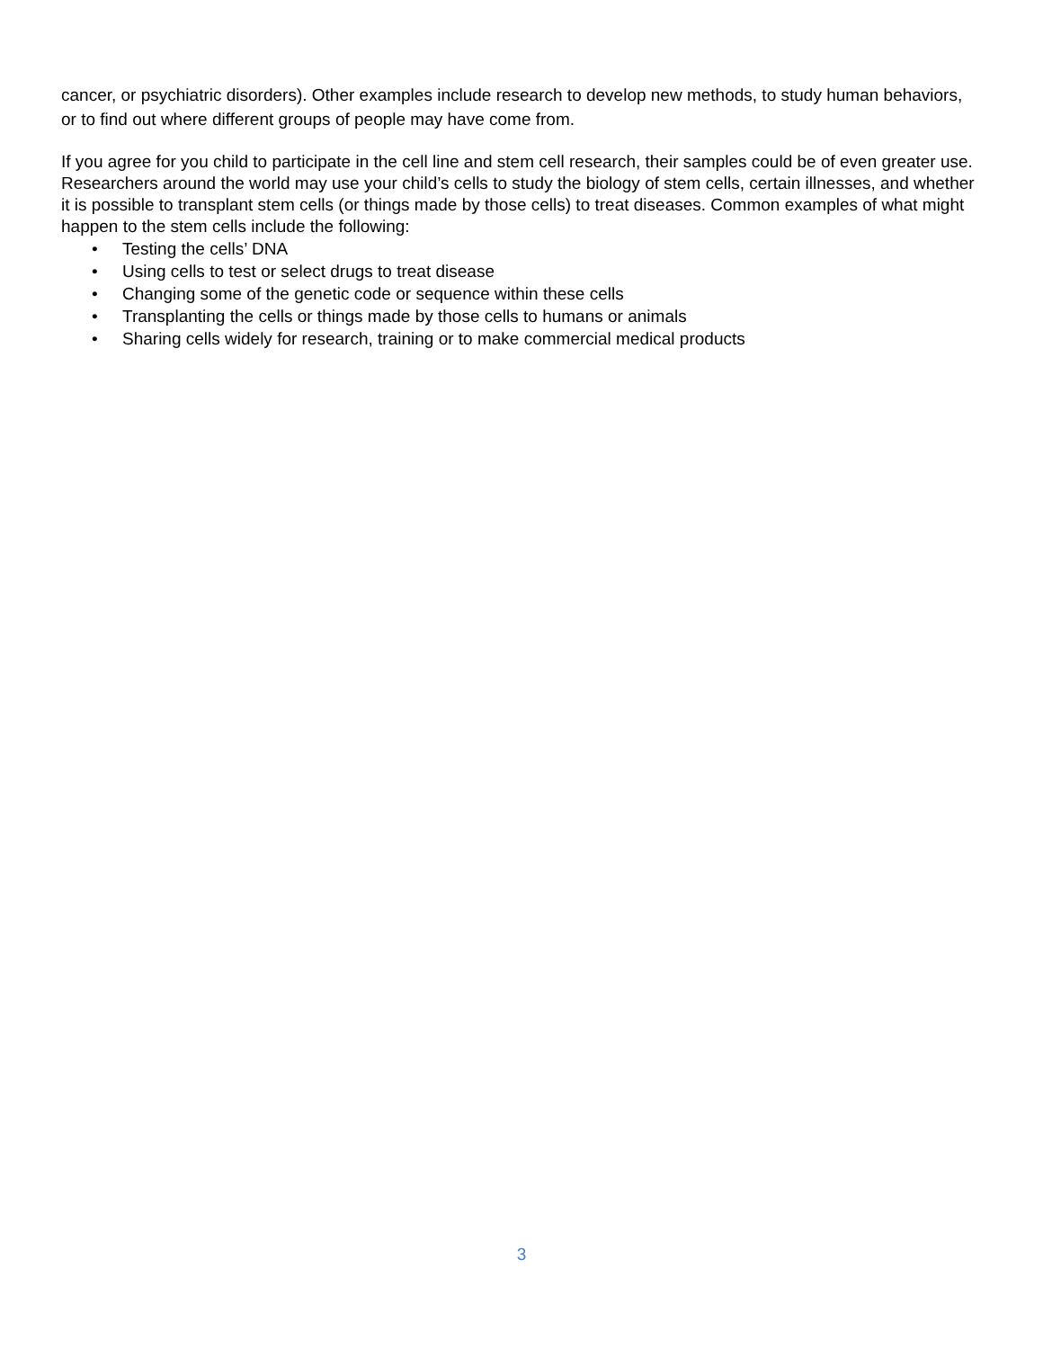cancer, or psychiatric disorders). Other examples include research to develop new methods, to study human behaviors, or to find out where different groups of people may have come from.
If you agree for you child to participate in the cell line and stem cell research, their samples could be of even greater use. Researchers around the world may use your child’s cells to study the biology of stem cells, certain illnesses, and whether it is possible to transplant stem cells (or things made by those cells) to treat diseases. Common examples of what might happen to the stem cells include the following:
• Testing the cells’ DNA
• Using cells to test or select drugs to treat disease
• Changing some of the genetic code or sequence within these cells
• Transplanting the cells or things made by those cells to humans or animals
• Sharing cells widely for research, training or to make commercial medical products
3